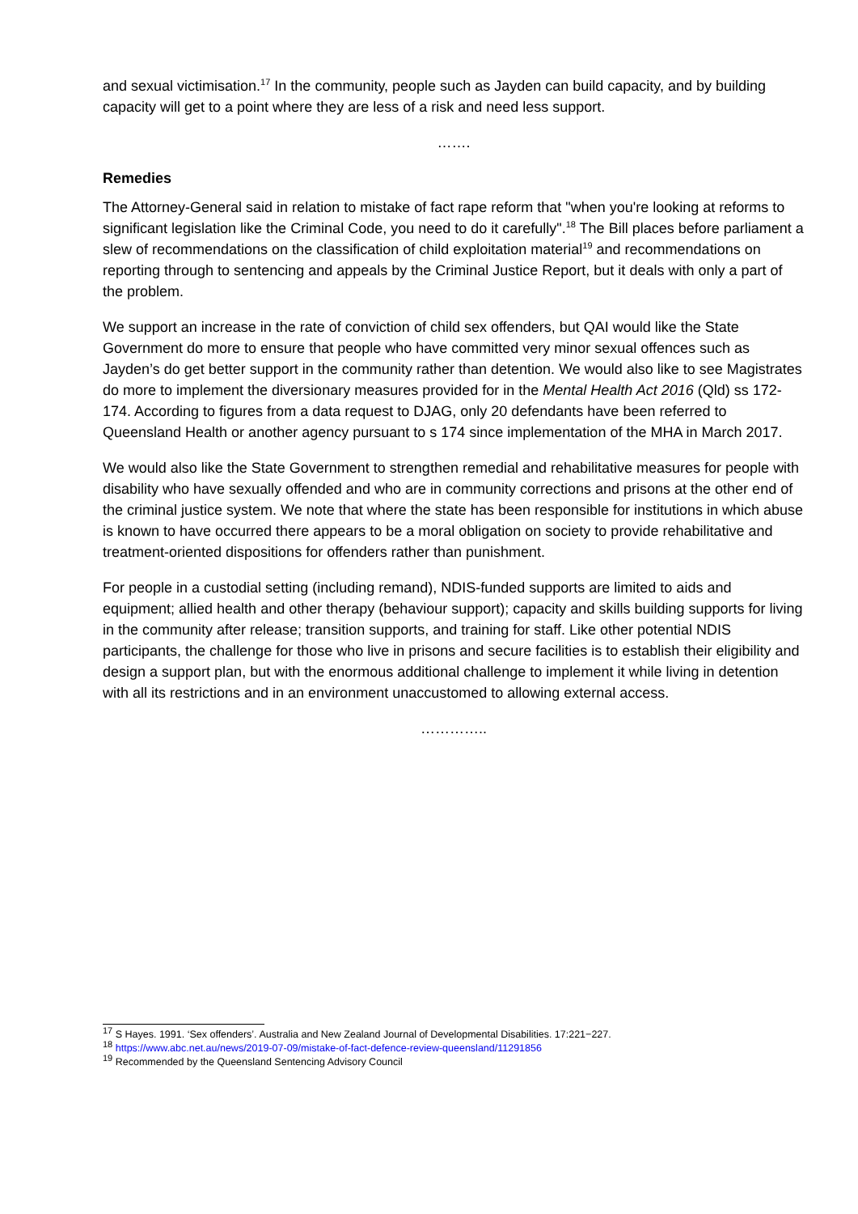and sexual victimisation.<sup>17</sup> In the community, people such as Jayden can build capacity, and by building capacity will get to a point where they are less of a risk and need less support.
…….
Remedies
The Attorney-General said in relation to mistake of fact rape reform that "when you're looking at reforms to significant legislation like the Criminal Code, you need to do it carefully".<sup>18</sup> The Bill places before parliament a slew of recommendations on the classification of child exploitation material<sup>19</sup> and recommendations on reporting through to sentencing and appeals by the Criminal Justice Report, but it deals with only a part of the problem.
We support an increase in the rate of conviction of child sex offenders, but QAI would like the State Government do more to ensure that people who have committed very minor sexual offences such as Jayden’s do get better support in the community rather than detention. We would also like to see Magistrates do more to implement the diversionary measures provided for in the Mental Health Act 2016 (Qld) ss 172-174. According to figures from a data request to DJAG, only 20 defendants have been referred to Queensland Health or another agency pursuant to s 174 since implementation of the MHA in March 2017.
We would also like the State Government to strengthen remedial and rehabilitative measures for people with disability who have sexually offended and who are in community corrections and prisons at the other end of the criminal justice system. We note that where the state has been responsible for institutions in which abuse is known to have occurred there appears to be a moral obligation on society to provide rehabilitative and treatment-oriented dispositions for offenders rather than punishment.
For people in a custodial setting (including remand), NDIS-funded supports are limited to aids and equipment; allied health and other therapy (behaviour support); capacity and skills building supports for living in the community after release; transition supports, and training for staff. Like other potential NDIS participants, the challenge for those who live in prisons and secure facilities is to establish their eligibility and design a support plan, but with the enormous additional challenge to implement it while living in detention with all its restrictions and in an environment unaccustomed to allowing external access.
…………..
<sup>17</sup> S Hayes. 1991. ‘Sex offenders’. Australia and New Zealand Journal of Developmental Disabilities. 17:221−227.
<sup>18</sup> https://www.abc.net.au/news/2019-07-09/mistake-of-fact-defence-review-queensland/11291856
<sup>19</sup> Recommended by the Queensland Sentencing Advisory Council